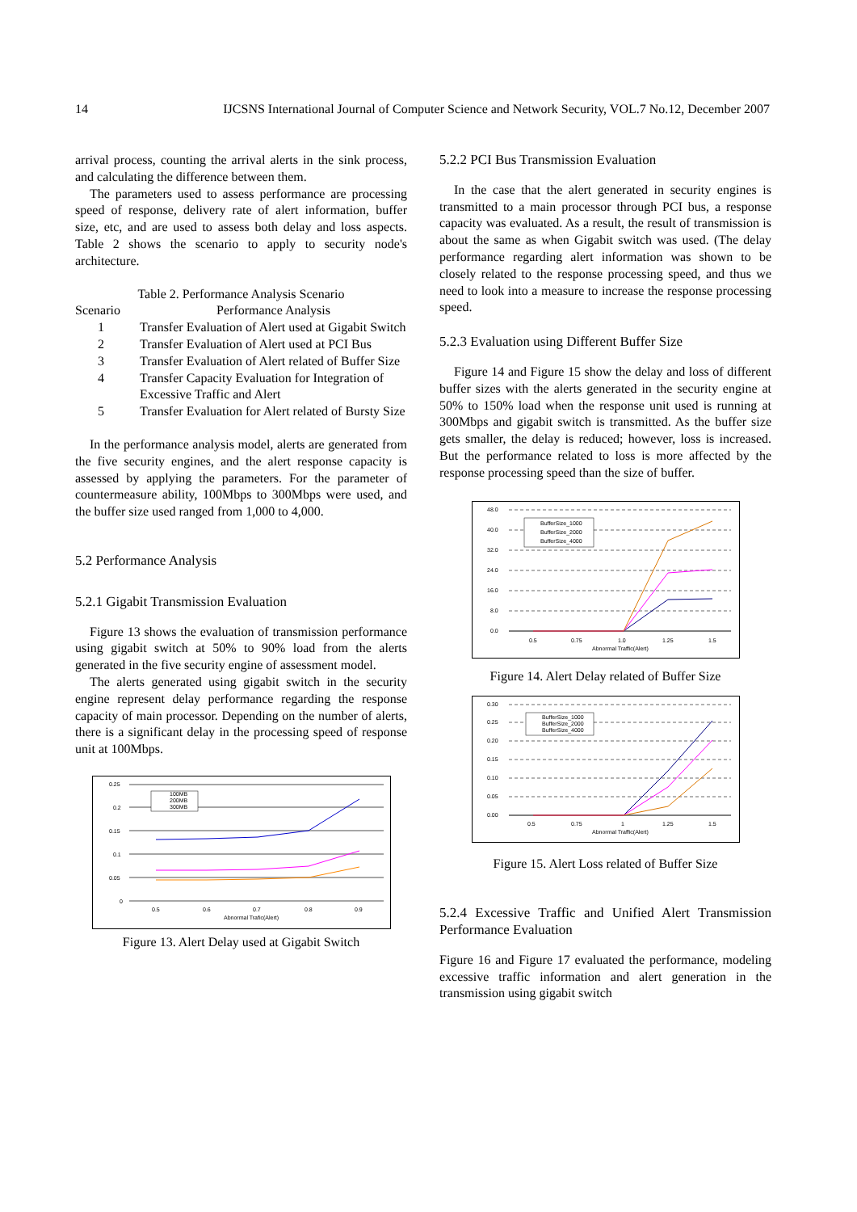14 IJCSNS International Journal of Computer Science and Network Security, VOL.7 No.12, December 2007
arrival process, counting the arrival alerts in the sink process, and calculating the difference between them.
The parameters used to assess performance are processing speed of response, delivery rate of alert information, buffer size, etc, and are used to assess both delay and loss aspects. Table 2 shows the scenario to apply to security node's architecture.
Table 2. Performance Analysis Scenario
| Scenario | Performance Analysis |
| --- | --- |
| 1 | Transfer Evaluation of Alert used at Gigabit Switch |
| 2 | Transfer Evaluation of Alert used at PCI Bus |
| 3 | Transfer Evaluation of Alert related of Buffer Size |
| 4 | Transfer Capacity Evaluation for Integration of Excessive Traffic and Alert |
| 5 | Transfer Evaluation for Alert related of Bursty Size |
In the performance analysis model, alerts are generated from the five security engines, and the alert response capacity is assessed by applying the parameters. For the parameter of countermeasure ability, 100Mbps to 300Mbps were used, and the buffer size used ranged from 1,000 to 4,000.
5.2 Performance Analysis
5.2.1 Gigabit Transmission Evaluation
Figure 13 shows the evaluation of transmission performance using gigabit switch at 50% to 90% load from the alerts generated in the five security engine of assessment model.
The alerts generated using gigabit switch in the security engine represent delay performance regarding the response capacity of main processor. Depending on the number of alerts, there is a significant delay in the processing speed of response unit at 100Mbps.
0.25
0.2
0.15
0.1
0.05
0
0.5
0.6
0.7
0.8
0.9
Abnormal Trafic(Alert)
100MB
200MB
300MB
Figure 13. Alert Delay used at Gigabit Switch
5.2.2 PCI Bus Transmission Evaluation
In the case that the alert generated in security engines is transmitted to a main processor through PCI bus, a response capacity was evaluated. As a result, the result of transmission is about the same as when Gigabit switch was used. (The delay performance regarding alert information was shown to be closely related to the response processing speed, and thus we need to look into a measure to increase the response processing speed.
5.2.3 Evaluation using Different Buffer Size
Figure 14 and Figure 15 show the delay and loss of different buffer sizes with the alerts generated in the security engine at 50% to 150% load when the response unit used is running at 300Mbps and gigabit switch is transmitted. As the buffer size gets smaller, the delay is reduced; however, loss is increased. But the performance related to loss is more affected by the response processing speed than the size of buffer.
48.0
40.0
32.0
24.0
16.0
8.0
0.0
0.5
0.75
1.0
1.25
1.5
Abnormal Traffic(Alert)
BufferSize_1000
BufferSize_2000
BufferSize_4000
Figure 14. Alert Delay related of Buffer Size
0.30
0.25
0.20
0.15
0.10
0.05
0.00
0.5
0.75
1
1.25
1.5
Abnormal Traffic(Alert)
BufferSize_1000
BufferSize_2000
BufferSize_4000
Figure 15. Alert Loss related of Buffer Size
5.2.4 Excessive Traffic and Unified Alert Transmission Performance Evaluation
Figure 16 and Figure 17 evaluated the performance, modeling excessive traffic information and alert generation in the transmission using gigabit switch